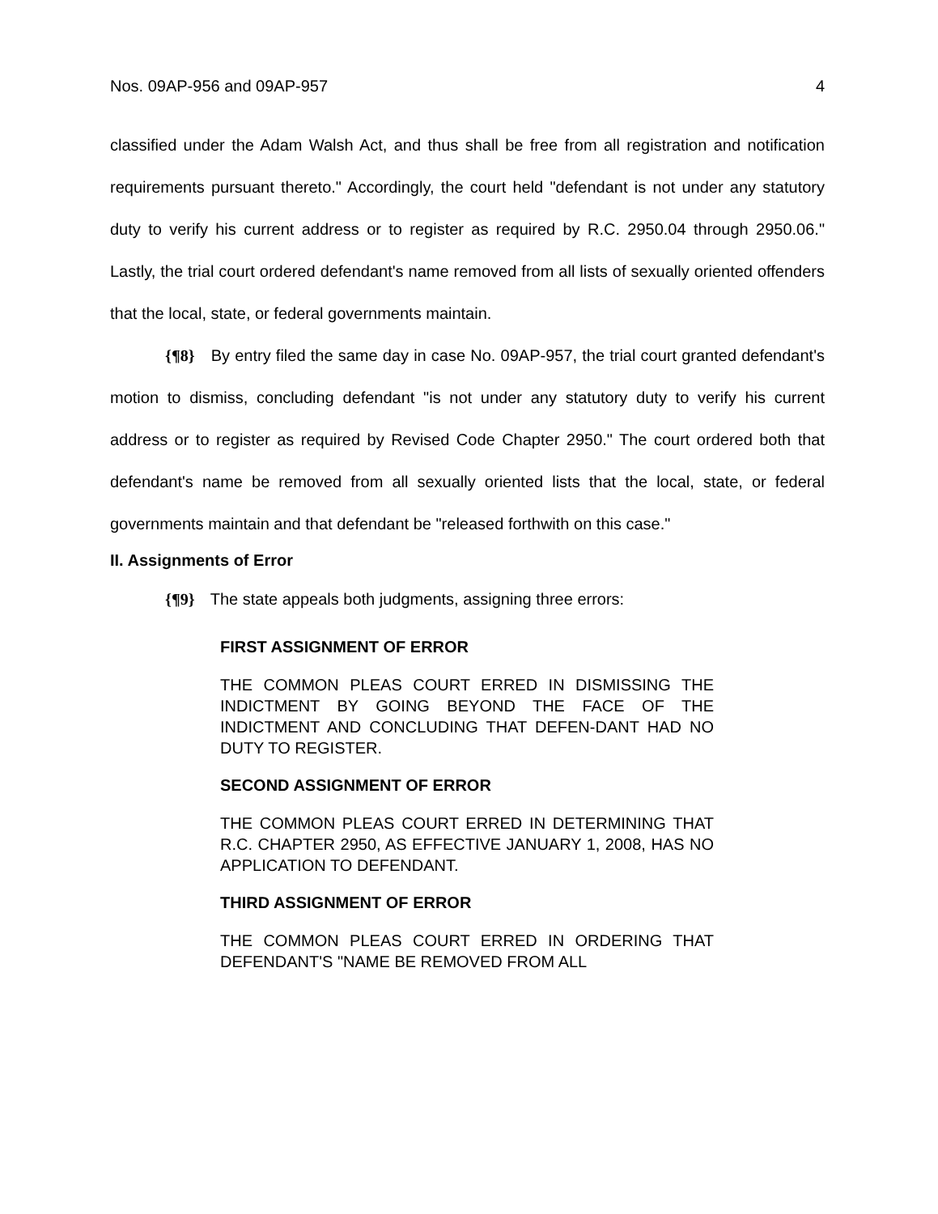Nos. 09AP-956 and 09AP-957 4
classified under the Adam Walsh Act, and thus shall be free from all registration and notification requirements pursuant thereto." Accordingly, the court held "defendant is not under any statutory duty to verify his current address or to register as required by R.C. 2950.04 through 2950.06." Lastly, the trial court ordered defendant's name removed from all lists of sexually oriented offenders that the local, state, or federal governments maintain.
{¶8} By entry filed the same day in case No. 09AP-957, the trial court granted defendant's motion to dismiss, concluding defendant "is not under any statutory duty to verify his current address or to register as required by Revised Code Chapter 2950." The court ordered both that defendant's name be removed from all sexually oriented lists that the local, state, or federal governments maintain and that defendant be "released forthwith on this case."
II. Assignments of Error
{¶9} The state appeals both judgments, assigning three errors:
FIRST ASSIGNMENT OF ERROR
THE COMMON PLEAS COURT ERRED IN DISMISSING THE INDICTMENT BY GOING BEYOND THE FACE OF THE INDICTMENT AND CONCLUDING THAT DEFEN-DANT HAD NO DUTY TO REGISTER.
SECOND ASSIGNMENT OF ERROR
THE COMMON PLEAS COURT ERRED IN DETERMINING THAT R.C. CHAPTER 2950, AS EFFECTIVE JANUARY 1, 2008, HAS NO APPLICATION TO DEFENDANT.
THIRD ASSIGNMENT OF ERROR
THE COMMON PLEAS COURT ERRED IN ORDERING THAT DEFENDANT'S "NAME BE REMOVED FROM ALL